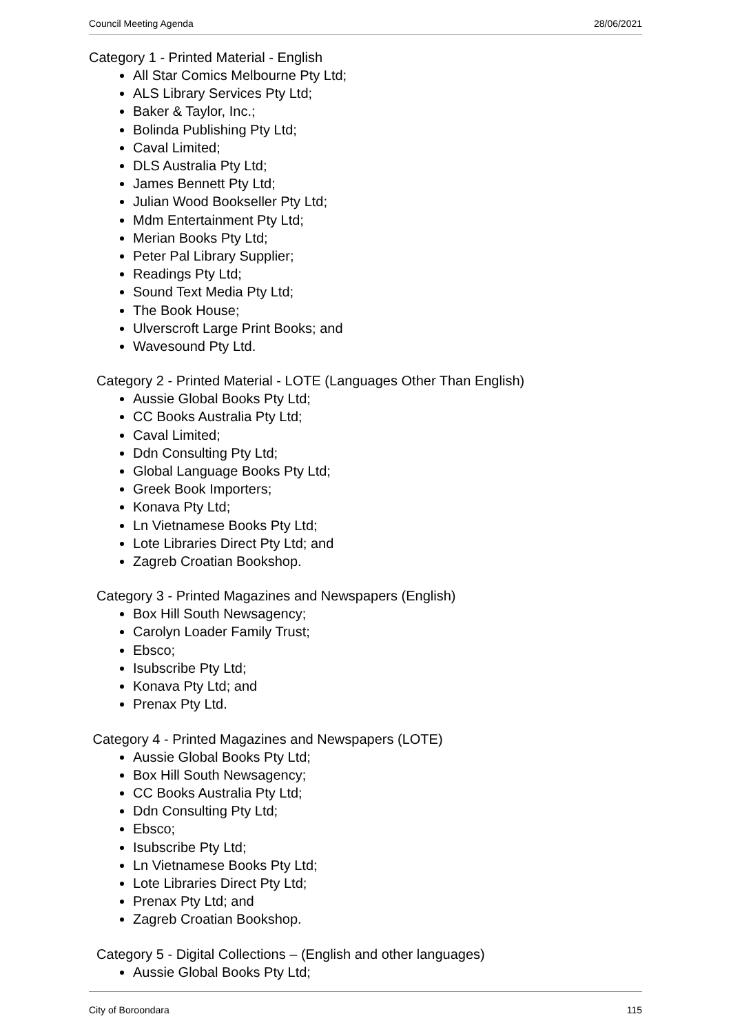Council Meeting Agenda 28/06/2021
Category 1 - Printed Material - English
All Star Comics Melbourne Pty Ltd;
ALS Library Services Pty Ltd;
Baker & Taylor, Inc.;
Bolinda Publishing Pty Ltd;
Caval Limited;
DLS Australia Pty Ltd;
James Bennett Pty Ltd;
Julian Wood Bookseller Pty Ltd;
Mdm Entertainment Pty Ltd;
Merian Books Pty Ltd;
Peter Pal Library Supplier;
Readings Pty Ltd;
Sound Text Media Pty Ltd;
The Book House;
Ulverscroft Large Print Books; and
Wavesound Pty Ltd.
Category 2 - Printed Material - LOTE (Languages Other Than English)
Aussie Global Books Pty Ltd;
CC Books Australia Pty Ltd;
Caval Limited;
Ddn Consulting Pty Ltd;
Global Language Books Pty Ltd;
Greek Book Importers;
Konava Pty Ltd;
Ln Vietnamese Books Pty Ltd;
Lote Libraries Direct Pty Ltd; and
Zagreb Croatian Bookshop.
Category 3 - Printed Magazines and Newspapers (English)
Box Hill South Newsagency;
Carolyn Loader Family Trust;
Ebsco;
Isubscribe Pty Ltd;
Konava Pty Ltd; and
Prenax Pty Ltd.
Category 4 - Printed Magazines and Newspapers (LOTE)
Aussie Global Books Pty Ltd;
Box Hill South Newsagency;
CC Books Australia Pty Ltd;
Ddn Consulting Pty Ltd;
Ebsco;
Isubscribe Pty Ltd;
Ln Vietnamese Books Pty Ltd;
Lote Libraries Direct Pty Ltd;
Prenax Pty Ltd; and
Zagreb Croatian Bookshop.
Category 5 - Digital Collections – (English and other languages)
Aussie Global Books Pty Ltd;
City of Boroondara 115